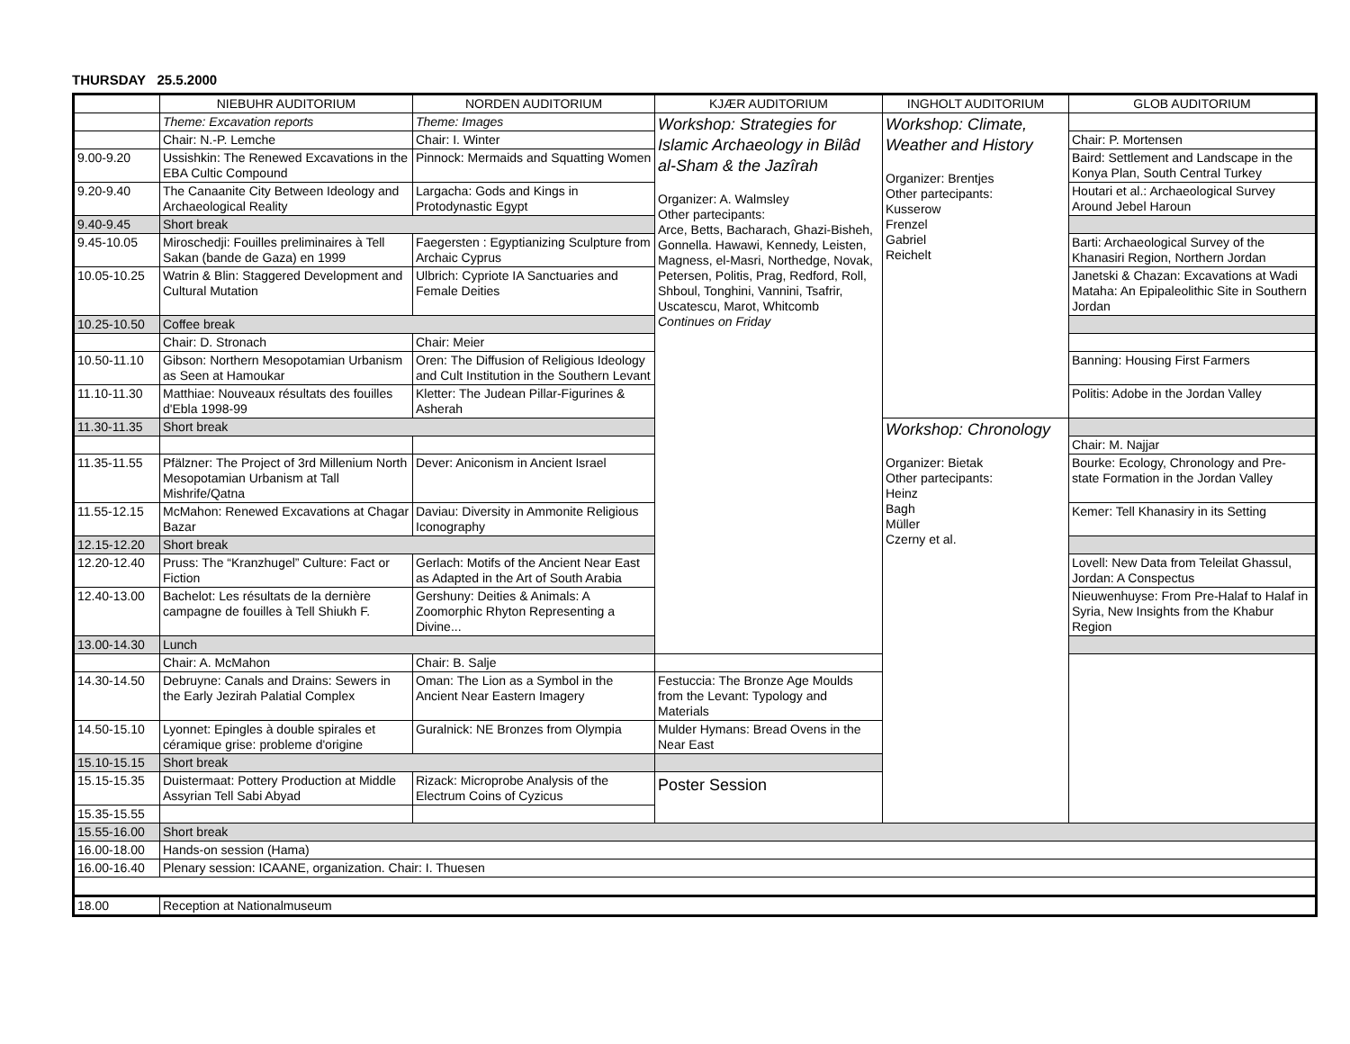THURSDAY 25.5.2000
| | NIEBUHR AUDITORIUM | NORDEN AUDITORIUM | KJÆR AUDITORIUM | INGHOLT AUDITORIUM | GLOB AUDITORIUM |
| --- | --- | --- | --- | --- | --- |
| | Theme: Excavation reports | Theme: Images | Workshop: Strategies for Islamic Archaeology in Bilâd al-Sham & the Jazîrah Organizer: A. Walmsley Other partecipants: Arce, Betts, Bacharach, Ghazi-Bisheh, Gonnella. Hawawi, Kennedy, Leisten, Magness, el-Masri, Northedge, Novak, Petersen, Politis, Prag, Redford, Roll, Shboul, Tonghini, Vannini, Tsafrir, Uscatescu, Marot, Whitcomb Continues on Friday | Workshop: Climate, Weather and History Organizer: Brentjes Other partecipants: Kusserow Frenzel Gabriel Reichelt | |
| | Chair: N.-P. Lemche | Chair: I. Winter | | | Chair: P. Mortensen |
| 9.00-9.20 | Ussishkin: The Renewed Excavations in the EBA Cultic Compound | Pinnock: Mermaids and Squatting Women | | | Baird: Settlement and Landscape in the Konya Plan, South Central Turkey |
| 9.20-9.40 | The Canaanite City Between Ideology and Archaeological Reality | Largacha: Gods and Kings in Protodynastic Egypt | | | Houtari et al.: Archaeological Survey Around Jebel Haroun |
| 9.40-9.45 | Short break | | | | |
| 9.45-10.05 | Miroschedji: Fouilles preliminaires à Tell Sakan (bande de Gaza) en 1999 | Faegersten : Egyptianizing Sculpture from Archaic Cyprus | | | Barti: Archaeological Survey of the Khanasiri Region, Northern Jordan |
| 10.05-10.25 | Watrin & Blin: Staggered Development and Cultural Mutation | Ulbrich: Cypriote IA Sanctuaries and Female Deities | | | Janetski & Chazan: Excavations at Wadi Mataha: An Epipaleolithic Site in Southern Jordan |
| 10.25-10.50 | Coffee break | | | | |
| | Chair: D. Stronach | Chair: Meier | | | |
| 10.50-11.10 | Gibson: Northern Mesopotamian Urbanism as Seen at Hamoukar | Oren: The Diffusion of Religious Ideology and Cult Institution in the Southern Levant | | | Banning: Housing First Farmers |
| 11.10-11.30 | Matthiae: Nouveaux résultats des fouilles d'Ebla 1998-99 | Kletter: The Judean Pillar-Figurines & Asherah | | | Politis: Adobe in the Jordan Valley |
| 11.30-11.35 | Short break | | | Workshop: Chronology Organizer: Bietak Other partecipants: Heinz Bagh Müller Czerny et al. | |
| | | | | | Chair: M. Najjar |
| 11.35-11.55 | Pfälzner: The Project of 3rd Millenium North Mesopotamian Urbanism at Tall Mishrife/Qatna | Dever: Aniconism in Ancient Israel | | | Bourke: Ecology, Chronology and Pre-state Formation in the Jordan Valley |
| 11.55-12.15 | McMahon: Renewed Excavations at Chagar Bazar | Daviau: Diversity in Ammonite Religious Iconography | | | Kemer: Tell Khanasiry in its Setting |
| 12.15-12.20 | Short break | | | | |
| 12.20-12.40 | Pruss: The “Kranzhugel” Culture: Fact or Fiction | Gerlach: Motifs of the Ancient Near East as Adapted in the Art of South Arabia | | | Lovell: New Data from Teleilat Ghassul, Jordan: A Conspectus |
| 12.40-13.00 | Bachelot: Les résultats de la dernière campagne de fouilles à Tell Shiukh F. | Gershuny: Deities & Animals: A Zoomorphic Rhyton Representing a Divine... | | | Nieuwenhuyse: From Pre-Halaf to Halaf in Syria, New Insights from the Khabur Region |
| 13.00-14.30 | Lunch | | | | |
| | Chair: A. McMahon | Chair: B. Salje | | | |
| 14.30-14.50 | Debruyne: Canals and Drains: Sewers in the Early Jezirah Palatial Complex | Oman: The Lion as a Symbol in the Ancient Near Eastern Imagery | Festuccia: The Bronze Age Moulds from the Levant: Typology and Materials | | |
| 14.50-15.10 | Lyonnet: Epingles à double spirales et céramique grise: probleme d'origine | Guralnick: NE Bronzes from Olympia | Mulder Hymans: Bread Ovens in the Near East | | |
| 15.10-15.15 | Short break | | | | |
| 15.15-15.35 | Duistermaat: Pottery Production at Middle Assyrian Tell Sabi Abyad | Rizack: Microprobe Analysis of the Electrum Coins of Cyzicus | Poster Session | | |
| 15.35-15.55 | | | | | |
| 15.55-16.00 | Short break | | | | |
| 16.00-18.00 | Hands-on session (Hama) | | | | |
| 16.00-16.40 | Plenary session: ICAANE, organization. Chair: I. Thuesen | | | | |
| 18.00 | Reception at Nationalmuseum | | | | |